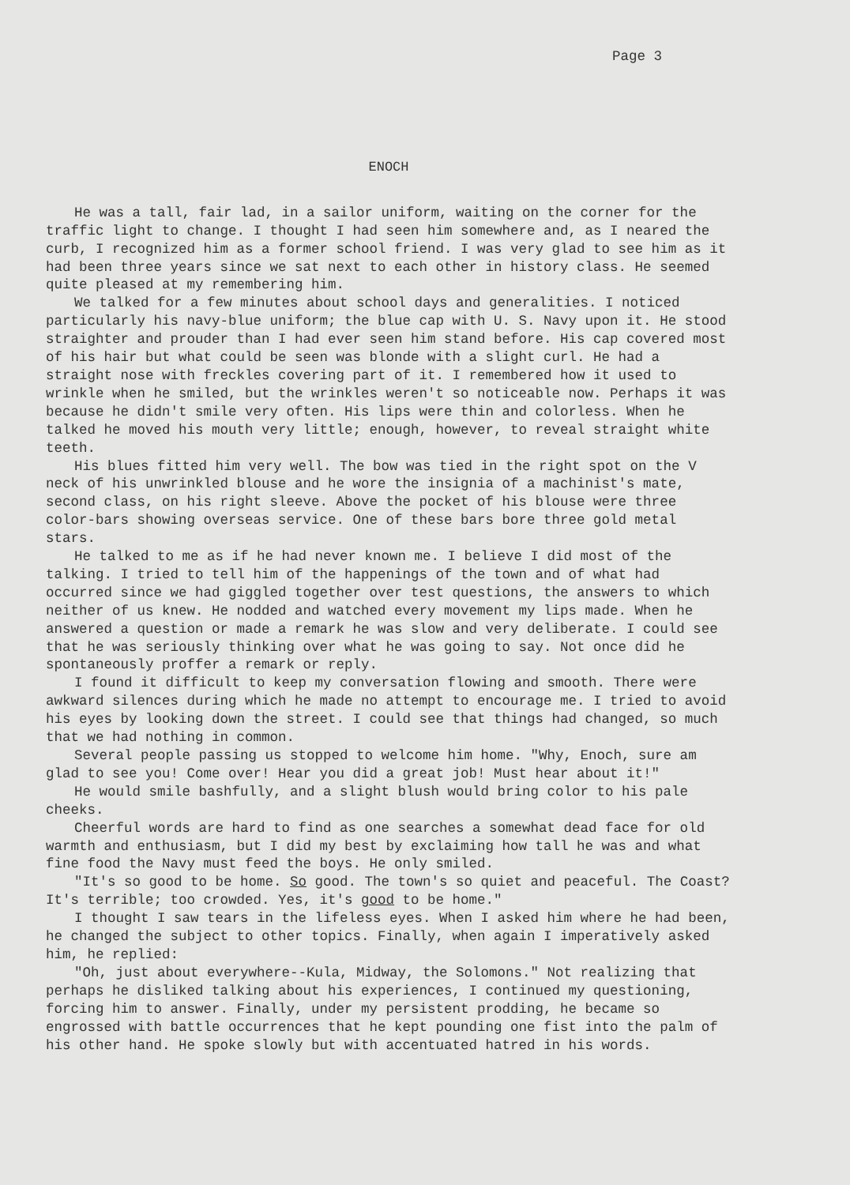Page 3
ENOCH
He was a tall, fair lad, in a sailor uniform, waiting on the corner for the traffic light to change. I thought I had seen him somewhere and, as I neared the curb, I recognized him as a former school friend. I was very glad to see him as it had been three years since we sat next to each other in history class. He seemed quite pleased at my remembering him.
We talked for a few minutes about school days and generalities. I noticed particularly his navy-blue uniform; the blue cap with U. S. Navy upon it. He stood straighter and prouder than I had ever seen him stand before. His cap covered most of his hair but what could be seen was blonde with a slight curl. He had a straight nose with freckles covering part of it. I remembered how it used to wrinkle when he smiled, but the wrinkles weren't so noticeable now. Perhaps it was because he didn't smile very often. His lips were thin and colorless. When he talked he moved his mouth very little; enough, however, to reveal straight white teeth.
His blues fitted him very well. The bow was tied in the right spot on the V neck of his unwrinkled blouse and he wore the insignia of a machinist's mate, second class, on his right sleeve. Above the pocket of his blouse were three color-bars showing overseas service. One of these bars bore three gold metal stars.
He talked to me as if he had never known me. I believe I did most of the talking. I tried to tell him of the happenings of the town and of what had occurred since we had giggled together over test questions, the answers to which neither of us knew. He nodded and watched every movement my lips made. When he answered a question or made a remark he was slow and very deliberate. I could see that he was seriously thinking over what he was going to say. Not once did he spontaneously proffer a remark or reply.
I found it difficult to keep my conversation flowing and smooth. There were awkward silences during which he made no attempt to encourage me. I tried to avoid his eyes by looking down the street. I could see that things had changed, so much that we had nothing in common.
Several people passing us stopped to welcome him home. "Why, Enoch, sure am glad to see you! Come over! Hear you did a great job! Must hear about it!"
He would smile bashfully, and a slight blush would bring color to his pale cheeks.
Cheerful words are hard to find as one searches a somewhat dead face for old warmth and enthusiasm, but I did my best by exclaiming how tall he was and what fine food the Navy must feed the boys. He only smiled.
"It's so good to be home. So good. The town's so quiet and peaceful. The Coast? It's terrible; too crowded. Yes, it's good to be home."
I thought I saw tears in the lifeless eyes. When I asked him where he had been, he changed the subject to other topics. Finally, when again I imperatively asked him, he replied:
"Oh, just about everywhere--Kula, Midway, the Solomons." Not realizing that perhaps he disliked talking about his experiences, I continued my questioning, forcing him to answer. Finally, under my persistent prodding, he became so engrossed with battle occurrences that he kept pounding one fist into the palm of his other hand. He spoke slowly but with accentuated hatred in his words.